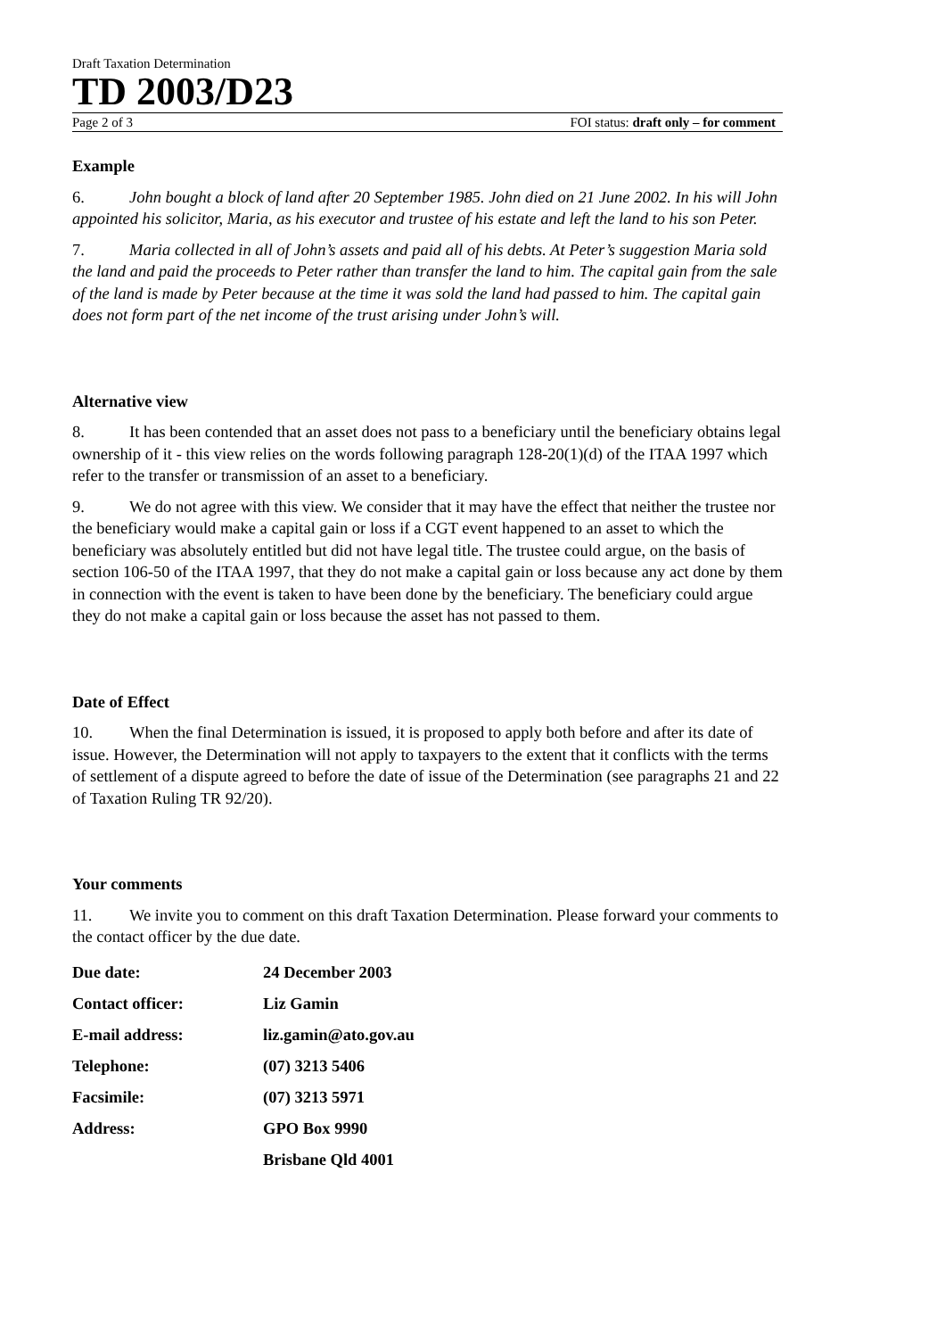Draft Taxation Determination
TD 2003/D23
Page 2 of 3 FOI status: draft only – for comment
Example
6. John bought a block of land after 20 September 1985. John died on 21 June 2002. In his will John appointed his solicitor, Maria, as his executor and trustee of his estate and left the land to his son Peter.
7. Maria collected in all of John’s assets and paid all of his debts. At Peter’s suggestion Maria sold the land and paid the proceeds to Peter rather than transfer the land to him. The capital gain from the sale of the land is made by Peter because at the time it was sold the land had passed to him. The capital gain does not form part of the net income of the trust arising under John’s will.
Alternative view
8. It has been contended that an asset does not pass to a beneficiary until the beneficiary obtains legal ownership of it - this view relies on the words following paragraph 128-20(1)(d) of the ITAA 1997 which refer to the transfer or transmission of an asset to a beneficiary.
9. We do not agree with this view. We consider that it may have the effect that neither the trustee nor the beneficiary would make a capital gain or loss if a CGT event happened to an asset to which the beneficiary was absolutely entitled but did not have legal title. The trustee could argue, on the basis of section 106-50 of the ITAA 1997, that they do not make a capital gain or loss because any act done by them in connection with the event is taken to have been done by the beneficiary. The beneficiary could argue they do not make a capital gain or loss because the asset has not passed to them.
Date of Effect
10. When the final Determination is issued, it is proposed to apply both before and after its date of issue. However, the Determination will not apply to taxpayers to the extent that it conflicts with the terms of settlement of a dispute agreed to before the date of issue of the Determination (see paragraphs 21 and 22 of Taxation Ruling TR 92/20).
Your comments
11. We invite you to comment on this draft Taxation Determination. Please forward your comments to the contact officer by the due date.
| Due date: | 24 December 2003 |
| Contact officer: | Liz Gamin |
| E-mail address: | liz.gamin@ato.gov.au |
| Telephone: | (07) 3213 5406 |
| Facsimile: | (07) 3213 5971 |
| Address: | GPO Box 9990 |
| | Brisbane Qld 4001 |